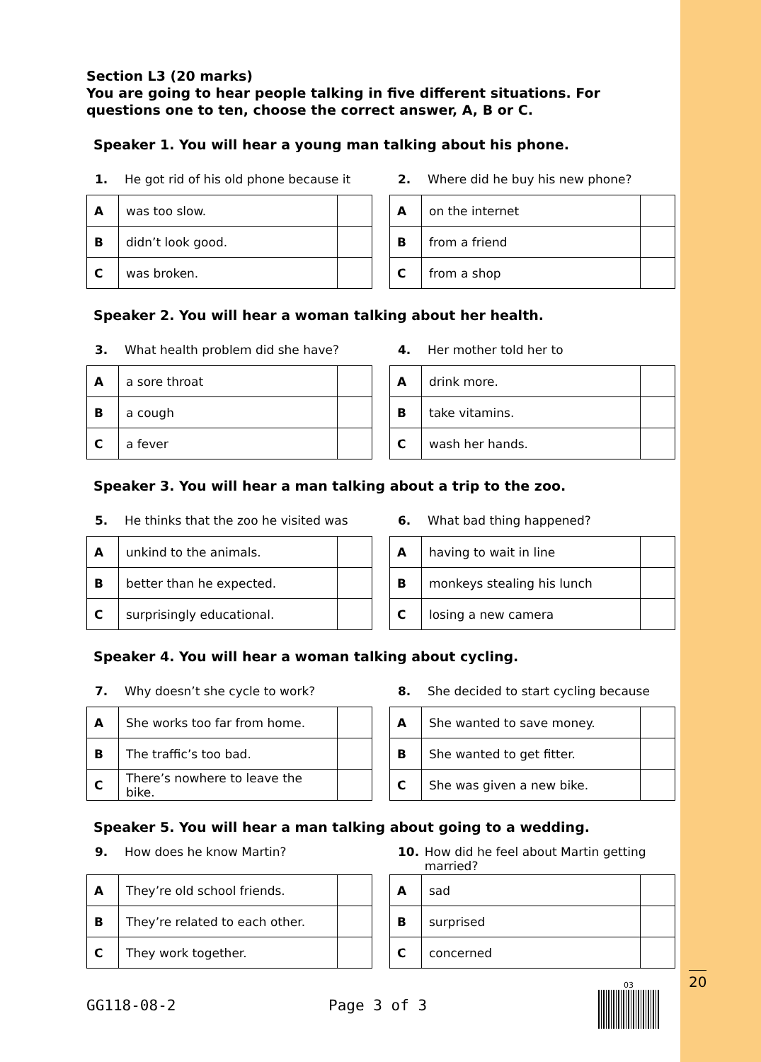Section L3 (20 marks)
You are going to hear people talking in five different situations. For questions one to ten, choose the correct answer, A, B or C.
Speaker 1. You will hear a young man talking about his phone.
1. He got rid of his old phone because it
| A | was too slow. | |
| B | didn’t look good. | |
| C | was broken. | |
2. Where did he buy his new phone?
| A | on the internet | |
| B | from a friend | |
| C | from a shop | |
Speaker 2. You will hear a woman talking about her health.
3. What health problem did she have?
| A | a sore throat | |
| B | a cough | |
| C | a fever | |
4. Her mother told her to
| A | drink more. | |
| B | take vitamins. | |
| C | wash her hands. | |
Speaker 3. You will hear a man talking about a trip to the zoo.
5. He thinks that the zoo he visited was
| A | unkind to the animals. | |
| B | better than he expected. | |
| C | surprisingly educational. | |
6. What bad thing happened?
| A | having to wait in line | |
| B | monkeys stealing his lunch | |
| C | losing a new camera | |
Speaker 4. You will hear a woman talking about cycling.
7. Why doesn’t she cycle to work?
| A | She works too far from home. | |
| B | The traffic’s too bad. | |
| C | There’s nowhere to leave the bike. | |
8. She decided to start cycling because
| A | She wanted to save money. | |
| B | She wanted to get fitter. | |
| C | She was given a new bike. | |
Speaker 5. You will hear a man talking about going to a wedding.
9. How does he know Martin?
| A | They’re old school friends. | |
| B | They’re related to each other. | |
| C | They work together. | |
10. How did he feel about Martin getting married?
| A | sad | |
| B | surprised | |
| C | concerned | |
GG118-08-2 Page 3 of 3
03 20